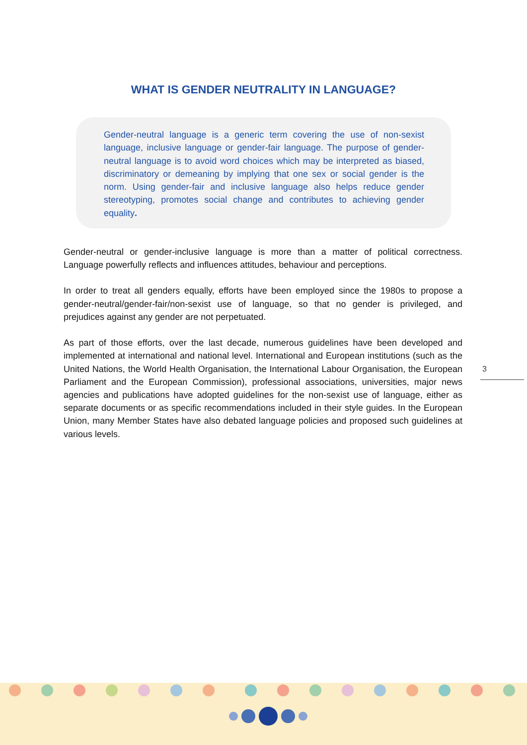WHAT IS GENDER NEUTRALITY IN LANGUAGE?
Gender-neutral language is a generic term covering the use of non-sexist language, inclusive language or gender-fair language. The purpose of gender-neutral language is to avoid word choices which may be interpreted as biased, discriminatory or demeaning by implying that one sex or social gender is the norm. Using gender-fair and inclusive language also helps reduce gender stereotyping, promotes social change and contributes to achieving gender equality.
Gender-neutral or gender-inclusive language is more than a matter of political correctness. Language powerfully reflects and influences attitudes, behaviour and perceptions.
In order to treat all genders equally, efforts have been employed since the 1980s to propose a gender-neutral/gender-fair/non-sexist use of language, so that no gender is privileged, and prejudices against any gender are not perpetuated.
As part of those efforts, over the last decade, numerous guidelines have been developed and implemented at international and national level. International and European institutions (such as the United Nations, the World Health Organisation, the International Labour Organisation, the European Parliament and the European Commission), professional associations, universities, major news agencies and publications have adopted guidelines for the non-sexist use of language, either as separate documents or as specific recommendations included in their style guides. In the European Union, many Member States have also debated language policies and proposed such guidelines at various levels.
3